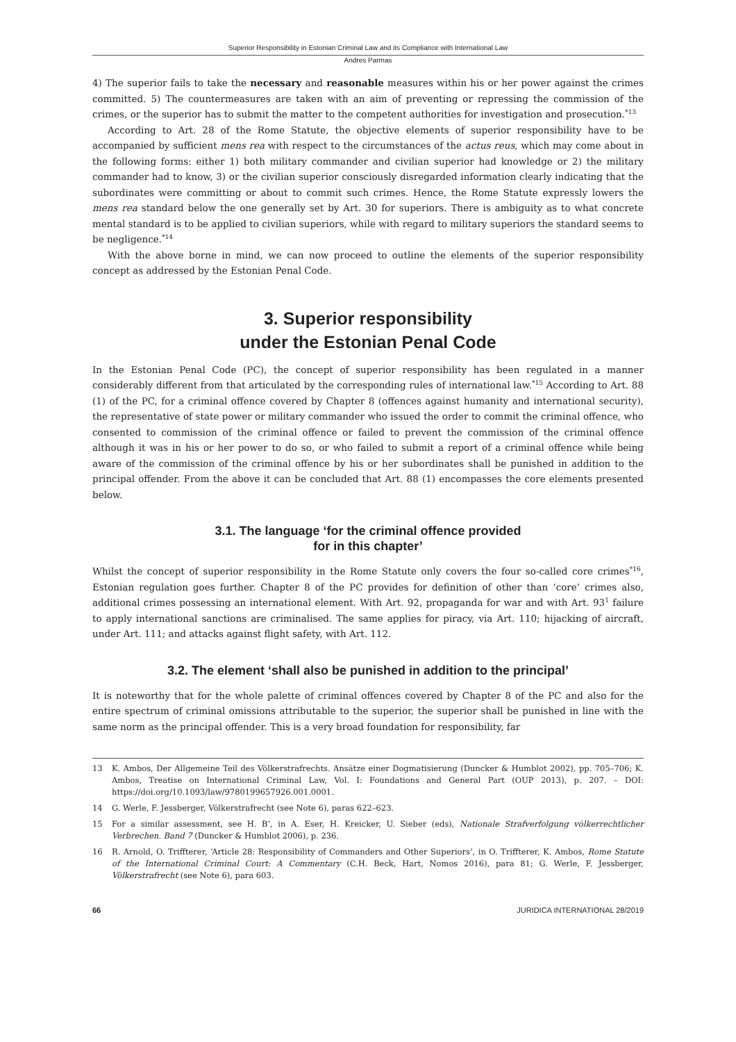Superior Responsibility in Estonian Criminal Law and its Compliance with International Law
Andres Parmas
4) The superior fails to take the necessary and reasonable measures within his or her power against the crimes committed. 5) The countermeasures are taken with an aim of preventing or repressing the commission of the crimes, or the superior has to submit the matter to the competent authorities for investigation and prosecution.<sup>*13</sup>
According to Art. 28 of the Rome Statute, the objective elements of superior responsibility have to be accompanied by sufficient mens rea with respect to the circumstances of the actus reus, which may come about in the following forms: either 1) both military commander and civilian superior had knowledge or 2) the military commander had to know, 3) or the civilian superior consciously disregarded information clearly indicating that the subordinates were committing or about to commit such crimes. Hence, the Rome Statute expressly lowers the mens rea standard below the one generally set by Art. 30 for superiors. There is ambiguity as to what concrete mental standard is to be applied to civilian superiors, while with regard to military superiors the standard seems to be negligence.<sup>*14</sup>
With the above borne in mind, we can now proceed to outline the elements of the superior responsibility concept as addressed by the Estonian Penal Code.
3. Superior responsibility
under the Estonian Penal Code
In the Estonian Penal Code (PC), the concept of superior responsibility has been regulated in a manner considerably different from that articulated by the corresponding rules of international law.<sup>*15</sup> According to Art. 88 (1) of the PC, for a criminal offence covered by Chapter 8 (offences against humanity and international security), the representative of state power or military commander who issued the order to commit the criminal offence, who consented to commission of the criminal offence or failed to prevent the commission of the criminal offence although it was in his or her power to do so, or who failed to submit a report of a criminal offence while being aware of the commission of the criminal offence by his or her subordinates shall be punished in addition to the principal offender. From the above it can be concluded that Art. 88 (1) encompasses the core elements presented below.
3.1. The language ‘for the criminal offence provided
for in this chapter’
Whilst the concept of superior responsibility in the Rome Statute only covers the four so-called core crimes<sup>*16</sup>, Estonian regulation goes further. Chapter 8 of the PC provides for definition of other than ‘core’ crimes also, additional crimes possessing an international element. With Art. 92, propaganda for war and with Art. 93<sup>1</sup> failure to apply international sanctions are criminalised. The same applies for piracy, via Art. 110; hijacking of aircraft, under Art. 111; and attacks against flight safety, with Art. 112.
3.2. The element ‘shall also be punished in addition to the principal’
It is noteworthy that for the whole palette of criminal offences covered by Chapter 8 of the PC and also for the entire spectrum of criminal omissions attributable to the superior, the superior shall be punished in line with the same norm as the principal offender. This is a very broad foundation for responsibility, far
13 K. Ambos, Der Allgemeine Teil des Völkerstrafrechts. Ansätze einer Dogmatisierung (Duncker & Humblot 2002), pp. 705–706; K. Ambos, Treatise on International Criminal Law, Vol. I: Foundations and General Part (OUP 2013), p. 207. – DOI: https://doi.org/10.1093/law/9780199657926.001.0001.
14 G. Werle, F. Jessberger, Völkerstrafrecht (see Note 6), paras 622–623.
15 For a similar assessment, see H. B’, in A. Eser, H. Kreicker, U. Sieber (eds), Nationale Strafverfolgung völkerrechtlicher Verbrechen. Band 7 (Duncker & Humblot 2006), p. 236.
16 R. Arnold, O. Triffterer, ‘Article 28: Responsibility of Commanders and Other Superiors’, in O. Triffterer, K. Ambos, Rome Statute of the International Criminal Court: A Commentary (C.H. Beck, Hart, Nomos 2016), para 81; G. Werle, F. Jessberger, Völkerstrafrecht (see Note 6), para 603.
66 JURIDICA INTERNATIONAL 28/2019